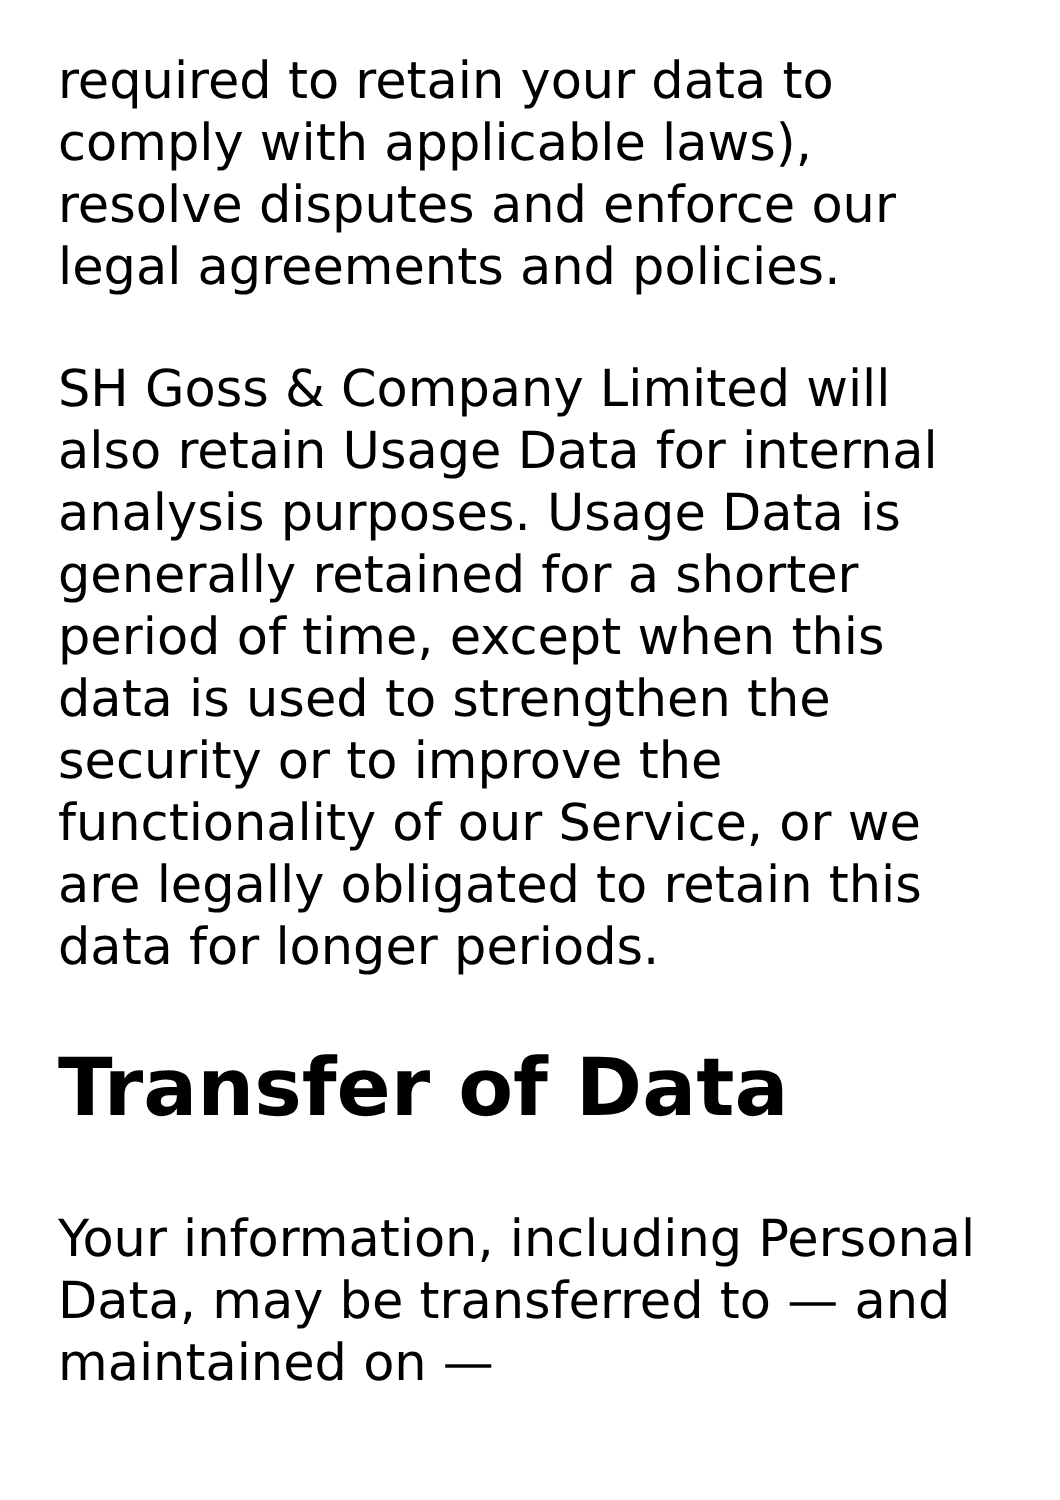required to retain your data to comply with applicable laws), resolve disputes and enforce our legal agreements and policies.
SH Goss & Company Limited will also retain Usage Data for internal analysis purposes. Usage Data is generally retained for a shorter period of time, except when this data is used to strengthen the security or to improve the functionality of our Service, or we are legally obligated to retain this data for longer periods.
Transfer of Data
Your information, including Personal Data, may be transferred to — and maintained on —